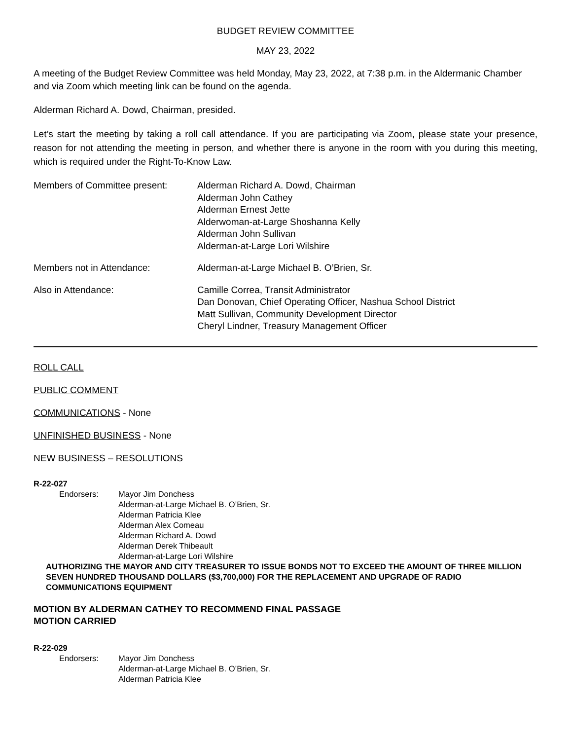BUDGET REVIEW COMMITTEE
MAY 23, 2022
A meeting of the Budget Review Committee was held Monday, May 23, 2022, at 7:38 p.m. in the Aldermanic Chamber and via Zoom which meeting link can be found on the agenda.
Alderman Richard A. Dowd, Chairman, presided.
Let’s start the meeting by taking a roll call attendance. If you are participating via Zoom, please state your presence, reason for not attending the meeting in person, and whether there is anyone in the room with you during this meeting, which is required under the Right-To-Know Law.
Members of Committee present: Alderman Richard A. Dowd, Chairman
Alderman John Cathey
Alderman Ernest Jette
Alderwoman-at-Large Shoshanna Kelly
Alderman John Sullivan
Alderman-at-Large Lori Wilshire
Members not in Attendance: Alderman-at-Large Michael B. O’Brien, Sr.
Also in Attendance: Camille Correa, Transit Administrator
Dan Donovan, Chief Operating Officer, Nashua School District
Matt Sullivan, Community Development Director
Cheryl Lindner, Treasury Management Officer
ROLL CALL
PUBLIC COMMENT
COMMUNICATIONS - None
UNFINISHED BUSINESS - None
NEW BUSINESS – RESOLUTIONS
R-22-027
Endorsers: Mayor Jim Donchess
Alderman-at-Large Michael B. O’Brien, Sr.
Alderman Patricia Klee
Alderman Alex Comeau
Alderman Richard A. Dowd
Alderman Derek Thibeault
Alderman-at-Large Lori Wilshire
AUTHORIZING THE MAYOR AND CITY TREASURER TO ISSUE BONDS NOT TO EXCEED THE AMOUNT OF THREE MILLION SEVEN HUNDRED THOUSAND DOLLARS ($3,700,000) FOR THE REPLACEMENT AND UPGRADE OF RADIO COMMUNICATIONS EQUIPMENT
MOTION BY ALDERMAN CATHEY TO RECOMMEND FINAL PASSAGE
MOTION CARRIED
R-22-029
Endorsers: Mayor Jim Donchess
Alderman-at-Large Michael B. O’Brien, Sr.
Alderman Patricia Klee